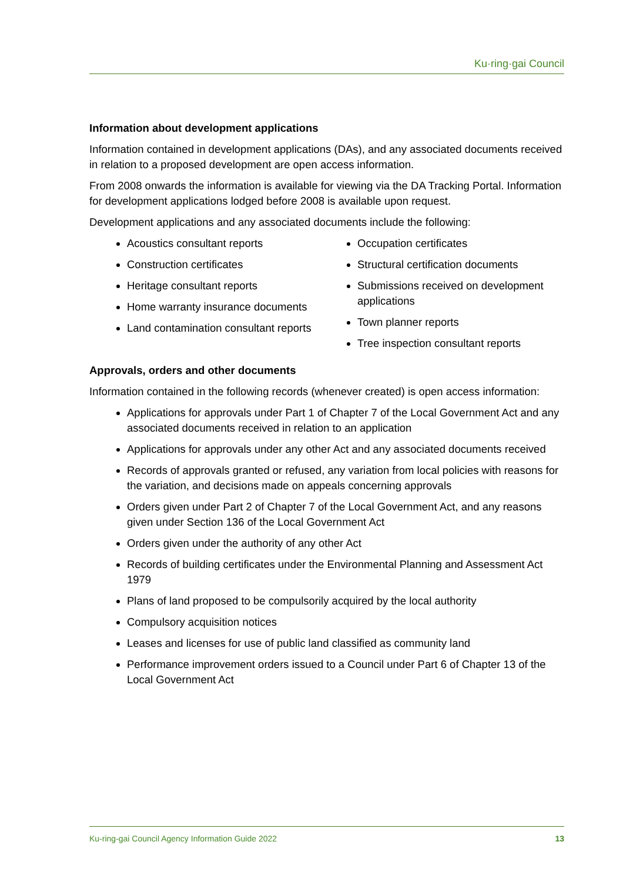Ku·ring·gai Council
Information about development applications
Information contained in development applications (DAs), and any associated documents received in relation to a proposed development are open access information.
From 2008 onwards the information is available for viewing via the DA Tracking Portal. Information for development applications lodged before 2008 is available upon request.
Development applications and any associated documents include the following:
Acoustics consultant reports
Construction certificates
Heritage consultant reports
Home warranty insurance documents
Land contamination consultant reports
Occupation certificates
Structural certification documents
Submissions received on development applications
Town planner reports
Tree inspection consultant reports
Approvals, orders and other documents
Information contained in the following records (whenever created) is open access information:
Applications for approvals under Part 1 of Chapter 7 of the Local Government Act and any associated documents received in relation to an application
Applications for approvals under any other Act and any associated documents received
Records of approvals granted or refused, any variation from local policies with reasons for the variation, and decisions made on appeals concerning approvals
Orders given under Part 2 of Chapter 7 of the Local Government Act, and any reasons given under Section 136 of the Local Government Act
Orders given under the authority of any other Act
Records of building certificates under the Environmental Planning and Assessment Act 1979
Plans of land proposed to be compulsorily acquired by the local authority
Compulsory acquisition notices
Leases and licenses for use of public land classified as community land
Performance improvement orders issued to a Council under Part 6 of Chapter 13 of the Local Government Act
Ku-ring-gai Council Agency Information Guide 2022 13